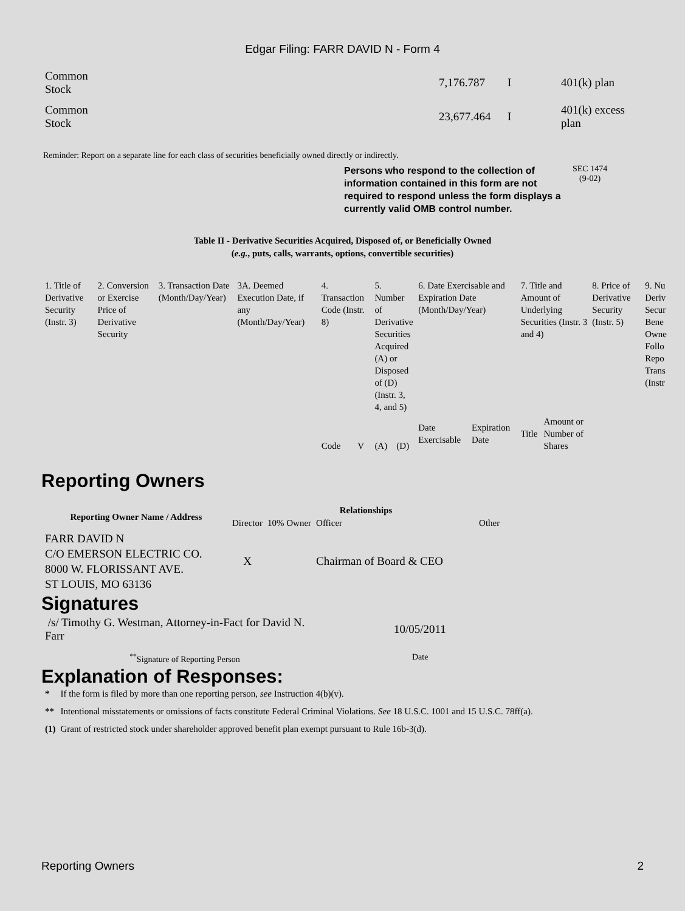Edgar Filing: FARR DAVID N - Form 4
| Common Stock | 7,176.787 | I | 401(k) plan |
| Common Stock | 23,677.464 | I | 401(k) excess plan |
Reminder: Report on a separate line for each class of securities beneficially owned directly or indirectly.
Persons who respond to the collection of information contained in this form are not required to respond unless the form displays a currently valid OMB control number.
SEC 1474
(9-02)
Table II - Derivative Securities Acquired, Disposed of, or Beneficially Owned
(e.g., puts, calls, warrants, options, convertible securities)
| 1. Title of Derivative Security (Instr. 3) | 2. Conversion or Exercise Price of Derivative Security | 3. Transaction Date (Month/Day/Year) | 3A. Deemed Execution Date, if any (Month/Day/Year) | 4. Transaction Code (Instr. 8) | | 5. Number of Derivative Securities Acquired (A) or Disposed of (D) (Instr. 3, 4, and 5) | | 6. Date Exercisable and Expiration Date (Month/Day/Year) | | 7. Title and Amount of Underlying Securities (Instr. 3 and 4) | | 8. Price of Derivative Security (Instr. 5) | 9. Nu Deriv Secur Bene Owne Follo Repo Trans (Instr |
| | | | | Code | V | (A) | (D) | Date Exercisable | Expiration Date | Title | Amount or Number of Shares | | |
Reporting Owners
| Reporting Owner Name / Address | Relationships | | | |
| --- | --- | --- | --- | --- |
| | Director | 10% Owner | Officer | Other |
| FARR DAVID N C/O EMERSON ELECTRIC CO. 8000 W. FLORISSANT AVE. ST LOUIS, MO 63136 | X | | Chairman of Board & CEO | |
Signatures
| /s/ Timothy G. Westman, Attorney-in-Fact for David N. Farr | 10/05/2011 |
| <sup>**</sup> Signature of Reporting Person | Date |
Explanation of Responses:
| * | If the form is filed by more than one reporting person, see Instruction 4(b)(v). |
| ** | Intentional misstatements or omissions of facts constitute Federal Criminal Violations. See 18 U.S.C. 1001 and 15 U.S.C. 78ff(a). |
| (1) | Grant of restricted stock under shareholder approved benefit plan exempt pursuant to Rule 16b-3(d). |
Reporting Owners 2